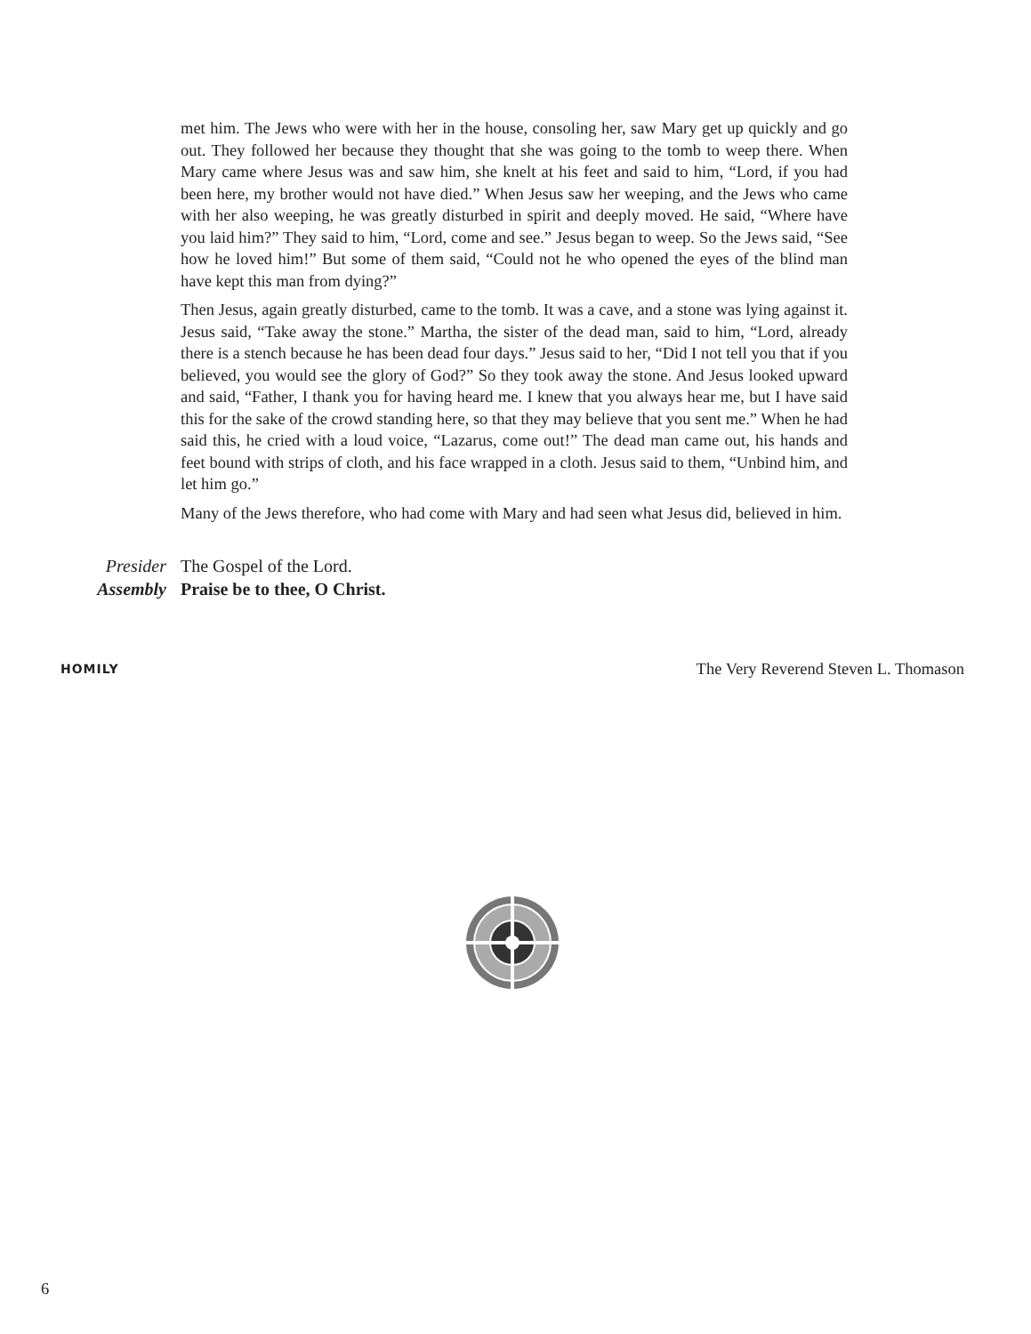met him. The Jews who were with her in the house, consoling her, saw Mary get up quickly and go out. They followed her because they thought that she was going to the tomb to weep there. When Mary came where Jesus was and saw him, she knelt at his feet and said to him, “Lord, if you had been here, my brother would not have died.” When Jesus saw her weeping, and the Jews who came with her also weeping, he was greatly disturbed in spirit and deeply moved. He said, “Where have you laid him?” They said to him, “Lord, come and see.” Jesus began to weep. So the Jews said, “See how he loved him!” But some of them said, “Could not he who opened the eyes of the blind man have kept this man from dying?”
Then Jesus, again greatly disturbed, came to the tomb. It was a cave, and a stone was lying against it. Jesus said, “Take away the stone.” Martha, the sister of the dead man, said to him, “Lord, already there is a stench because he has been dead four days.” Jesus said to her, “Did I not tell you that if you believed, you would see the glory of God?” So they took away the stone. And Jesus looked upward and said, “Father, I thank you for having heard me. I knew that you always hear me, but I have said this for the sake of the crowd standing here, so that they may believe that you sent me.” When he had said this, he cried with a loud voice, “Lazarus, come out!” The dead man came out, his hands and feet bound with strips of cloth, and his face wrapped in a cloth. Jesus said to them, “Unbind him, and let him go.”
Many of the Jews therefore, who had come with Mary and had seen what Jesus did, believed in him.
Presider The Gospel of the Lord.
Assembly Praise be to thee, O Christ.
HOMILY The Very Reverend Steven L. Thomason
6